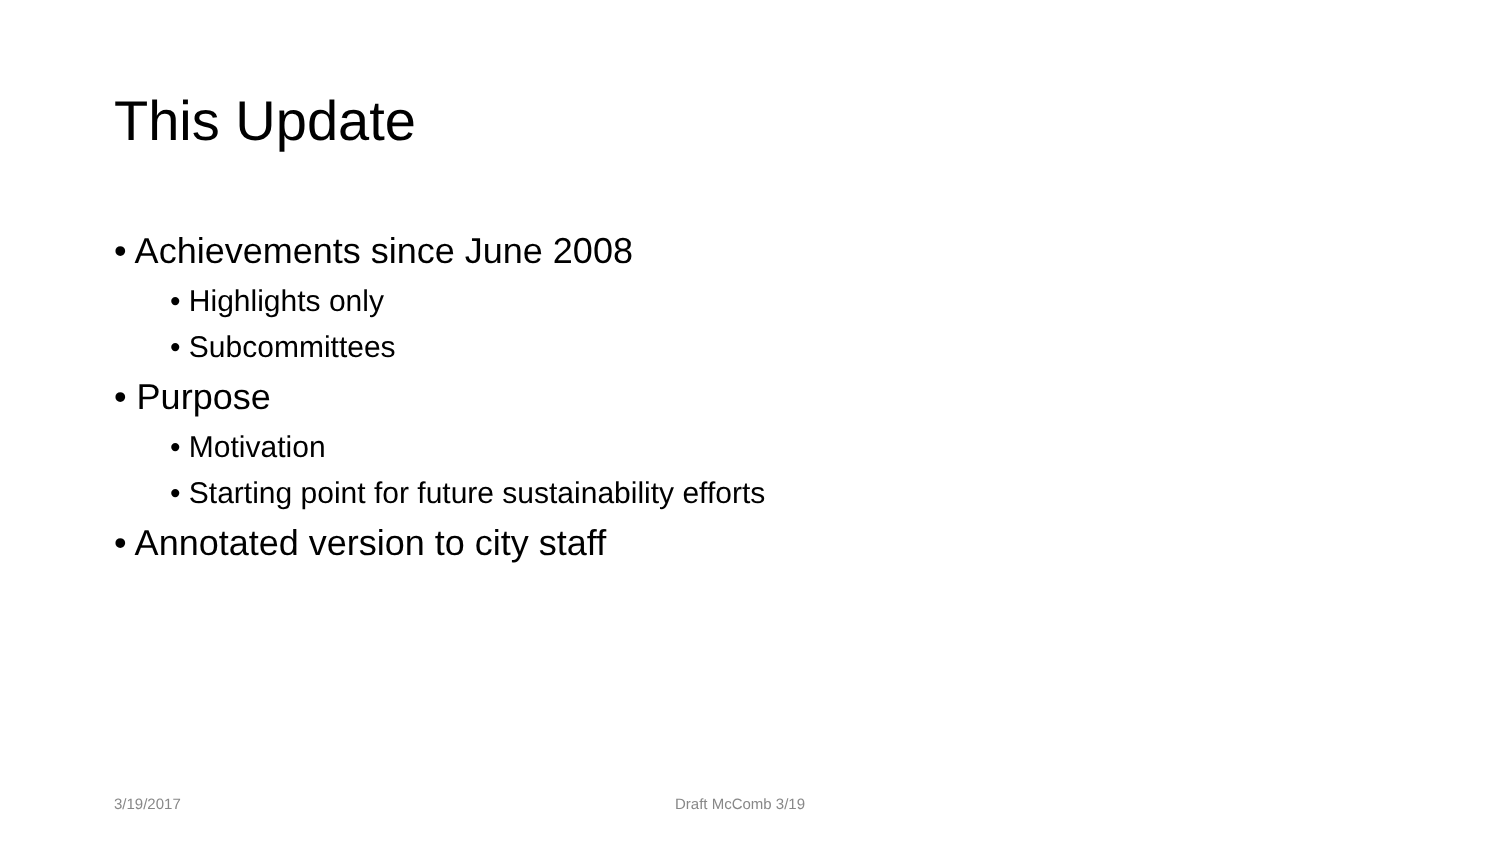This Update
• Achievements since June 2008
• Highlights only
• Subcommittees
• Purpose
• Motivation
• Starting point for future sustainability efforts
• Annotated version to city staff
3/19/2017 Draft McComb 3/19